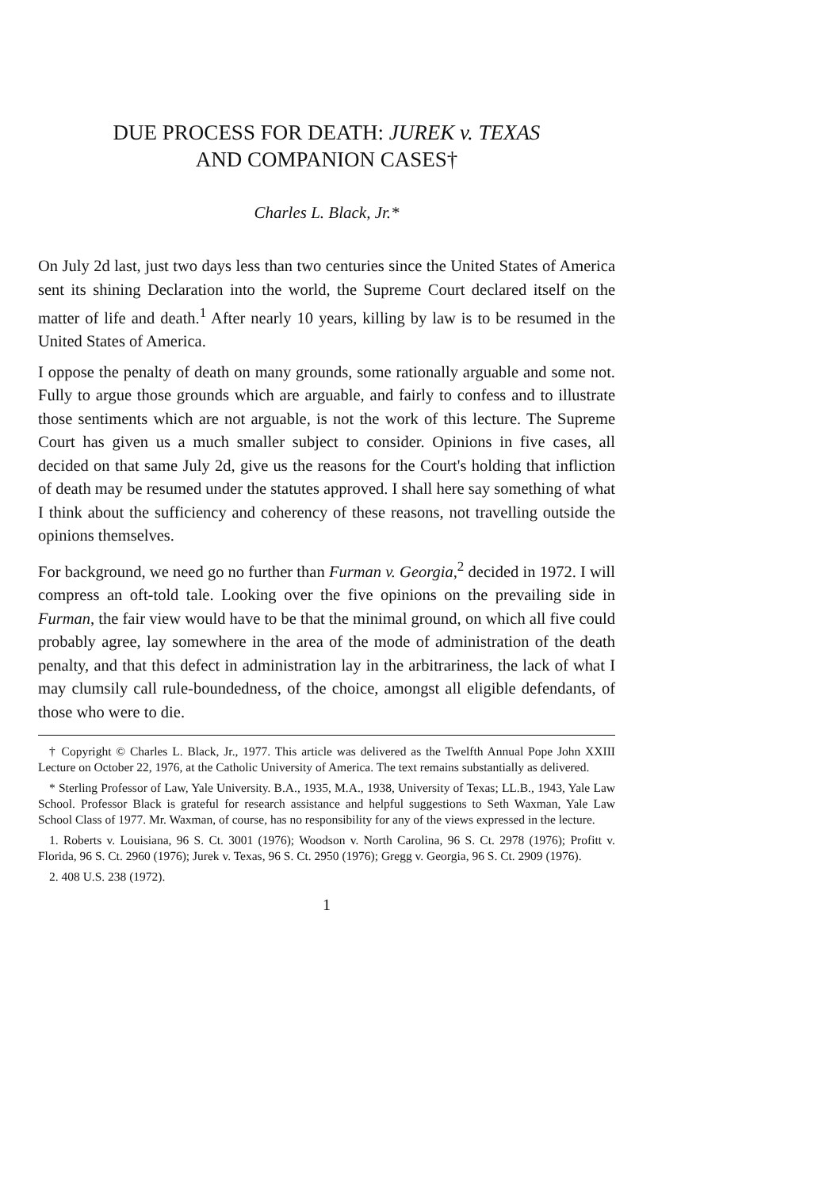DUE PROCESS FOR DEATH: JUREK v. TEXAS
AND COMPANION CASES†
Charles L. Black, Jr.*
On July 2d last, just two days less than two centuries since the United States of America sent its shining Declaration into the world, the Supreme Court declared itself on the matter of life and death.<sup>1</sup> After nearly 10 years, killing by law is to be resumed in the United States of America.
I oppose the penalty of death on many grounds, some rationally arguable and some not. Fully to argue those grounds which are arguable, and fairly to confess and to illustrate those sentiments which are not arguable, is not the work of this lecture. The Supreme Court has given us a much smaller subject to consider. Opinions in five cases, all decided on that same July 2d, give us the reasons for the Court's holding that infliction of death may be resumed under the statutes approved. I shall here say something of what I think about the sufficiency and coherency of these reasons, not travelling outside the opinions themselves.
For background, we need go no further than Furman v. Georgia,<sup>2</sup> decided in 1972. I will compress an oft-told tale. Looking over the five opinions on the prevailing side in Furman, the fair view would have to be that the minimal ground, on which all five could probably agree, lay somewhere in the area of the mode of administration of the death penalty, and that this defect in administration lay in the arbitrariness, the lack of what I may clumsily call rule-boundedness, of the choice, amongst all eligible defendants, of those who were to die.
† Copyright © Charles L. Black, Jr., 1977. This article was delivered as the Twelfth Annual Pope John XXIII Lecture on October 22, 1976, at the Catholic University of America. The text remains substantially as delivered.
* Sterling Professor of Law, Yale University. B.A., 1935, M.A., 1938, University of Texas; LL.B., 1943, Yale Law School. Professor Black is grateful for research assistance and helpful suggestions to Seth Waxman, Yale Law School Class of 1977. Mr. Waxman, of course, has no responsibility for any of the views expressed in the lecture.
1. Roberts v. Louisiana, 96 S. Ct. 3001 (1976); Woodson v. North Carolina, 96 S. Ct. 2978 (1976); Profitt v. Florida, 96 S. Ct. 2960 (1976); Jurek v. Texas, 96 S. Ct. 2950 (1976); Gregg v. Georgia, 96 S. Ct. 2909 (1976).
2. 408 U.S. 238 (1972).
1